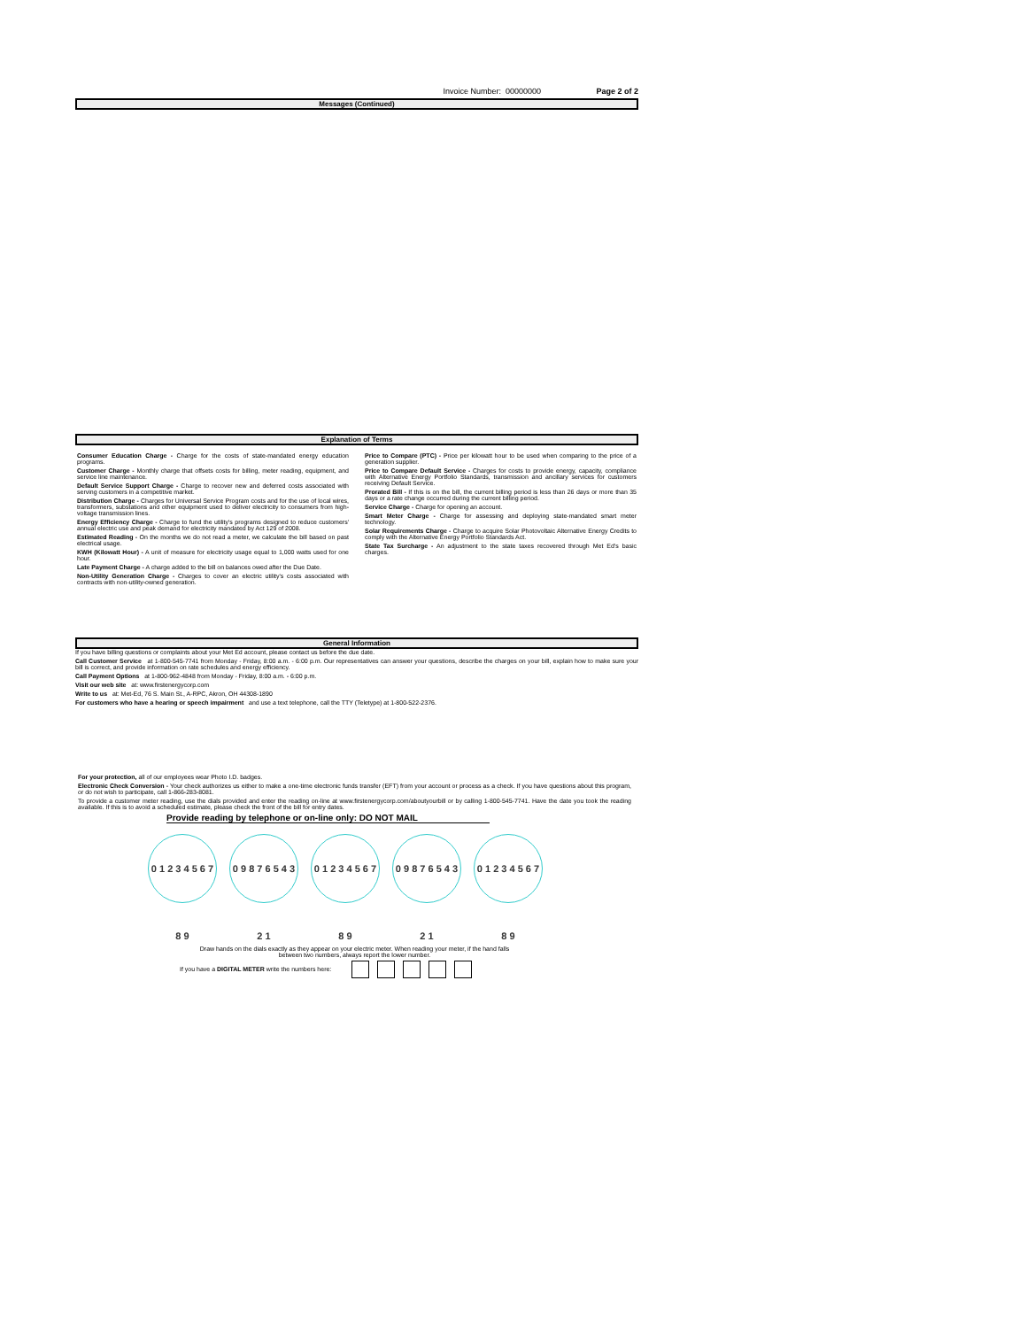Invoice Number: 00000000 Page 2 of 2
Messages (Continued)
Explanation of Terms
Consumer Education Charge - Charge for the costs of state-mandated energy education programs.
Customer Charge - Monthly charge that offsets costs for billing, meter reading, equipment, and service line maintenance.
Default Service Support Charge - Charge to recover new and deferred costs associated with serving customers in a competitive market.
Distribution Charge - Charges for Universal Service Program costs and for the use of local wires, transformers, substations and other equipment used to deliver electricity to consumers from high-voltage transmission lines.
Energy Efficiency Charge - Charge to fund the utility's programs designed to reduce customers' annual electric use and peak demand for electricity mandated by Act 129 of 2008.
Estimated Reading - On the months we do not read a meter, we calculate the bill based on past electrical usage.
KWH (Kilowatt Hour) - A unit of measure for electricity usage equal to 1,000 watts used for one hour.
Late Payment Charge - A charge added to the bill on balances owed after the Due Date.
Non-Utility Generation Charge - Charges to cover an electric utility's costs associated with contracts with non-utility-owned generation.
Price to Compare (PTC) - Price per kilowatt hour to be used when comparing to the price of a generation supplier.
Price to Compare Default Service - Charges for costs to provide energy, capacity, compliance with Alternative Energy Portfolio Standards, transmission and ancillary services for customers receiving Default Service.
Prorated Bill - If this is on the bill, the current billing period is less than 26 days or more than 35 days or a rate change occurred during the current billing period.
Service Charge - Charge for opening an account.
Smart Meter Charge - Charge for assessing and deploying state-mandated smart meter technology.
Solar Requirements Charge - Charge to acquire Solar Photovoltaic Alternative Energy Credits to comply with the Alternative Energy Portfolio Standards Act.
State Tax Surcharge - An adjustment to the state taxes recovered through Met Ed's basic charges.
General Information
If you have billing questions or complaints about your Met Ed account, please contact us before the due date.
Call Customer Service at 1-800-545-7741 from Monday - Friday, 8:00 a.m. - 6:00 p.m. Our representatives can answer your questions, describe the charges on your bill, explain how to make sure your bill is correct, and provide information on rate schedules and energy efficiency.
Call Payment Options at 1-800-962-4848 from Monday - Friday, 8:00 a.m. - 6:00 p.m.
Visit our web site at: www.firstenergycorp.com
Write to us at: Met-Ed, 76 S. Main St., A-RPC, Akron, OH 44308-1890
For customers who have a hearing or speech impairment and use a text telephone, call the TTY (Teletype) at 1-800-522-2376.
For your protection, all of our employees wear Photo I.D. badges.
Electronic Check Conversion - Your check authorizes us either to make a one-time electronic funds transfer (EFT) from your account or process as a check. If you have questions about this program, or do not wish to participate, call 1-866-283-8081.
To provide a customer meter reading, use the dials provided and enter the reading on-line at www.firstenergycorp.com/aboutyourbill or by calling 1-800-545-7741. Have the date you took the reading available. If this is to avoid a scheduled estimate, please check the front of the bill for entry dates.
Provide reading by telephone or on-line only: DO NOT MAIL
0 1 2 3 4 5 6 7 8 9 0 9 8 7 6 5 4 3 2 1 0 1 2 3 4 5 6 7 8 9 0 9 8 7 6 5 4 3 2 1 0 1 2 3 4 5 6 7 8 9
Draw hands on the dials exactly as they appear on your electric meter. When reading your meter, if the hand falls
between two numbers, always report the lower number.
If you have a DIGITAL METER write the numbers here: